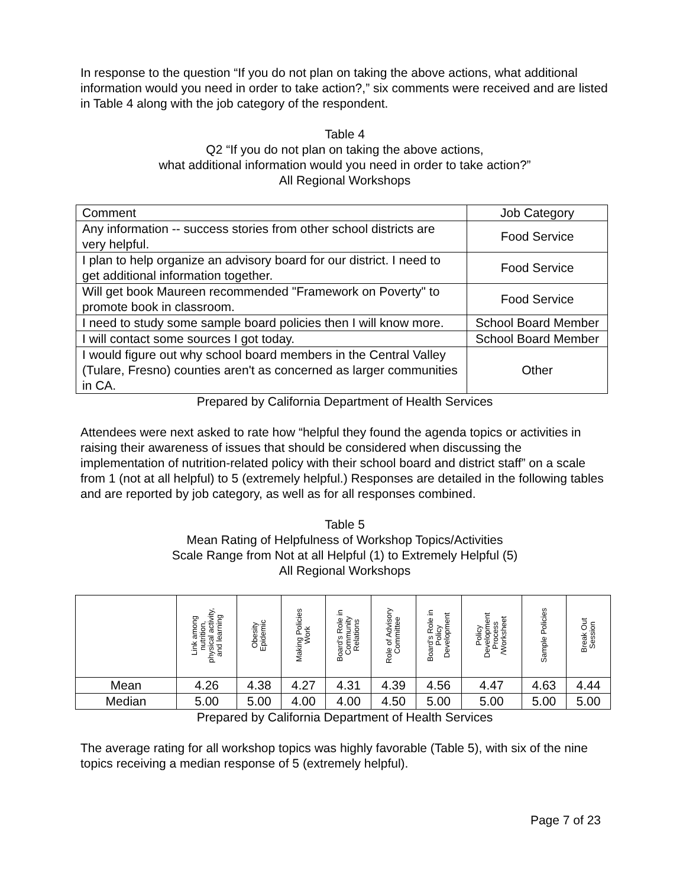In response to the question “If you do not plan on taking the above actions, what additional information would you need in order to take action?,” six comments were received and are listed in Table 4 along with the job category of the respondent.
Table 4
Q2 “If you do not plan on taking the above actions,
what additional information would you need in order to take action?”
All Regional Workshops
| Comment | Job Category |
| --- | --- |
| Any information -- success stories from other school districts are very helpful. | Food Service |
| I plan to help organize an advisory board for our district. I need to get additional information together. | Food Service |
| Will get book Maureen recommended "Framework on Poverty" to promote book in classroom. | Food Service |
| I need to study some sample board policies then I will know more. | School Board Member |
| I will contact some sources I got today. | School Board Member |
| I would figure out why school board members in the Central Valley (Tulare, Fresno) counties aren't as concerned as larger communities in CA. | Other |
Prepared by California Department of Health Services
Attendees were next asked to rate how “helpful they found the agenda topics or activities in raising their awareness of issues that should be considered when discussing the implementation of nutrition-related policy with their school board and district staff” on a scale from 1 (not at all helpful) to 5 (extremely helpful.) Responses are detailed in the following tables and are reported by job category, as well as for all responses combined.
Table 5
Mean Rating of Helpfulness of Workshop Topics/Activities
Scale Range from Not at all Helpful (1) to Extremely Helpful (5)
All Regional Workshops
| | Link among nutrition, physical activity, and learning | Obesity Epidemic | Making Policies Work | Board's Role in Community Relations | Role of Advisory Committee | Board's Role in Policy Development | Policy Development Process /Worksheet | Sample Policies | Break Out Session |
| --- | --- | --- | --- | --- | --- | --- | --- | --- | --- |
| Mean | 4.26 | 4.38 | 4.27 | 4.31 | 4.39 | 4.56 | 4.47 | 4.63 | 4.44 |
| Median | 5.00 | 5.00 | 4.00 | 4.00 | 4.50 | 5.00 | 5.00 | 5.00 | 5.00 |
Prepared by California Department of Health Services
The average rating for all workshop topics was highly favorable (Table 5), with six of the nine topics receiving a median response of 5 (extremely helpful).
Page 7 of 23